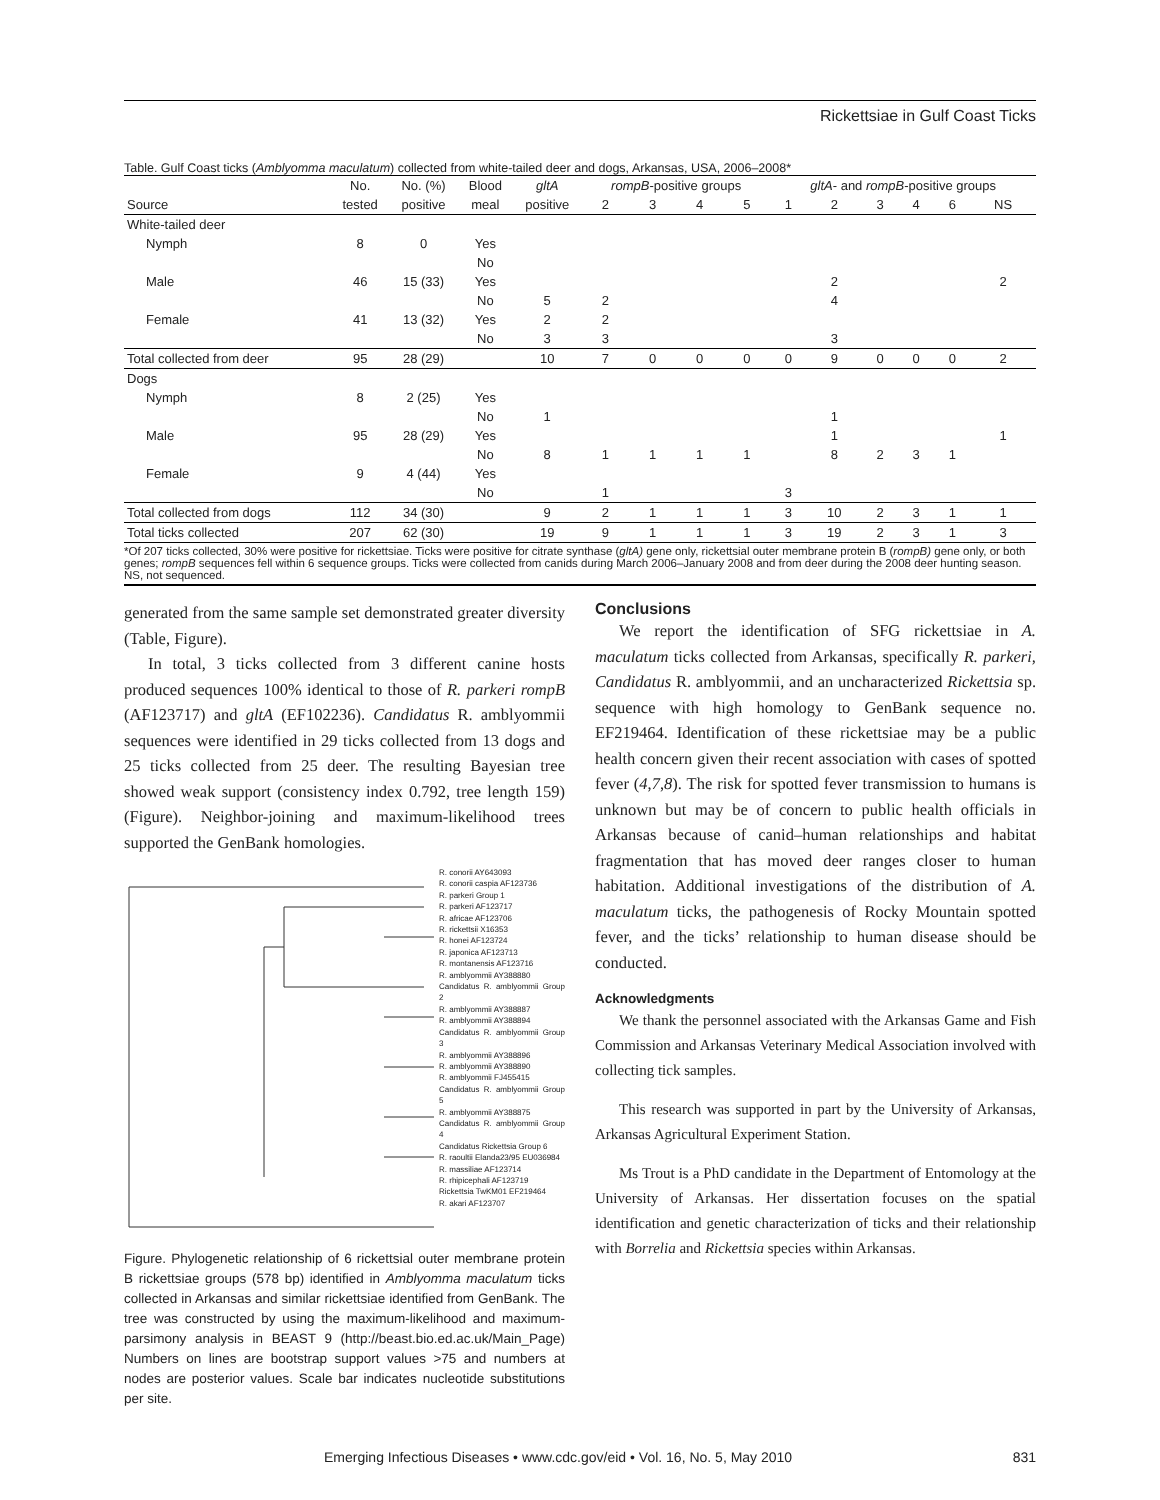Rickettsiae in Gulf Coast Ticks
Table. Gulf Coast ticks (Amblyomma maculatum) collected from white-tailed deer and dogs, Arkansas, USA, 2006–2008*
| | No. | No. (%) | Blood | gltA | rompB -positive groups | | | | gltA - and rompB -positive groups | | | | | |
| --- | --- | --- | --- | --- | --- | --- | --- | --- | --- | --- | --- | --- | --- | --- |
| Source | tested | positive | meal | positive | 2 | 3 | 4 | 5 | 1 | 2 | 3 | 4 | 6 | NS |
| White-tailed deer | | | | | | | | | | | | | | |
| Nymph | 8 | 0 | Yes | | | | | | | | | | | |
| | | | No | | | | | | | | | | | |
| Male | 46 | 15 (33) | Yes | | | | | | | 2 | | | | 2 |
| | | | No | 5 | 2 | | | | | 4 | | | | |
| Female | 41 | 13 (32) | Yes | 2 | 2 | | | | | | | | | |
| | | | No | 3 | 3 | | | | | 3 | | | | |
| Total collected from deer | 95 | 28 (29) | | 10 | 7 | 0 | 0 | 0 | 0 | 9 | 0 | 0 | 0 | 2 |
| Dogs | | | | | | | | | | | | | | |
| Nymph | 8 | 2 (25) | Yes | | | | | | | | | | | |
| | | | No | 1 | | | | | | 1 | | | | |
| Male | 95 | 28 (29) | Yes | | | | | | | 1 | | | | 1 |
| | | | No | 8 | 1 | 1 | 1 | 1 | | 8 | 2 | 3 | 1 | |
| Female | 9 | 4 (44) | Yes | | | | | | | | | | | |
| | | | No | | 1 | | | | 3 | | | | | |
| Total collected from dogs | 112 | 34 (30) | | 9 | 2 | 1 | 1 | 1 | 3 | 10 | 2 | 3 | 1 | 1 |
| Total ticks collected | 207 | 62 (30) | | 19 | 9 | 1 | 1 | 1 | 3 | 19 | 2 | 3 | 1 | 3 |
*Of 207 ticks collected, 30% were positive for rickettsiae. Ticks were positive for citrate synthase (gltA) gene only, rickettsial outer membrane protein B (rompB) gene only, or both genes; rompB sequences fell within 6 sequence groups. Ticks were collected from canids during March 2006–January 2008 and from deer during the 2008 deer hunting season. NS, not sequenced.
generated from the same sample set demonstrated greater diversity (Table, Figure).
In total, 3 ticks collected from 3 different canine hosts produced sequences 100% identical to those of R. parkeri rompB (AF123717) and gltA (EF102236). Candidatus R. amblyommii sequences were identified in 29 ticks collected from 13 dogs and 25 ticks collected from 25 deer. The resulting Bayesian tree showed weak support (consistency index 0.792, tree length 159) (Figure). Neighbor-joining and maximum-likelihood trees supported the GenBank homologies.
R. conorii AY643093
R. conorii caspia AF123736
R. parkeri Group 1
R. parkeri AF123717
R. africae AF123706
R. rickettsii X16353
R. honei AF123724
R. japonica AF123713
R. montanensis AF123716
R. amblyommii AY388880
Candidatus R. amblyommii Group 2
R. amblyommii AY388887
R. amblyommii AY388894
Candidatus R. amblyommii Group 3
R. amblyommii AY388896
R. amblyommii AY388890
R. amblyommii FJ455415
Candidatus R. amblyommii Group 5
R. amblyommii AY388875
Candidatus R. amblyommii Group 4
Candidatus Rickettsia Group 6
R. raoultii Elanda23/95 EU036984
R. massiliae AF123714
R. rhipicephali AF123719
Rickettsia TwKM01 EF219464
R. akari AF123707
Figure. Phylogenetic relationship of 6 rickettsial outer membrane protein B rickettsiae groups (578 bp) identified in Amblyomma maculatum ticks collected in Arkansas and similar rickettsiae identified from GenBank. The tree was constructed by using the maximum-likelihood and maximum-parsimony analysis in BEAST 9 (http://beast.bio.ed.ac.uk/Main_Page) Numbers on lines are bootstrap support values >75 and numbers at nodes are posterior values. Scale bar indicates nucleotide substitutions per site.
Conclusions
We report the identification of SFG rickettsiae in A. maculatum ticks collected from Arkansas, specifically R. parkeri, Candidatus R. amblyommii, and an uncharacterized Rickettsia sp. sequence with high homology to GenBank sequence no. EF219464. Identification of these rickettsiae may be a public health concern given their recent association with cases of spotted fever (4,7,8). The risk for spotted fever transmission to humans is unknown but may be of concern to public health officials in Arkansas because of canid–human relationships and habitat fragmentation that has moved deer ranges closer to human habitation. Additional investigations of the distribution of A. maculatum ticks, the pathogenesis of Rocky Mountain spotted fever, and the ticks’ relationship to human disease should be conducted.
Acknowledgments
We thank the personnel associated with the Arkansas Game and Fish Commission and Arkansas Veterinary Medical Association involved with collecting tick samples.
This research was supported in part by the University of Arkansas, Arkansas Agricultural Experiment Station.
Ms Trout is a PhD candidate in the Department of Entomology at the University of Arkansas. Her dissertation focuses on the spatial identification and genetic characterization of ticks and their relationship with Borrelia and Rickettsia species within Arkansas.
Emerging Infectious Diseases • www.cdc.gov/eid • Vol. 16, No. 5, May 2010 831